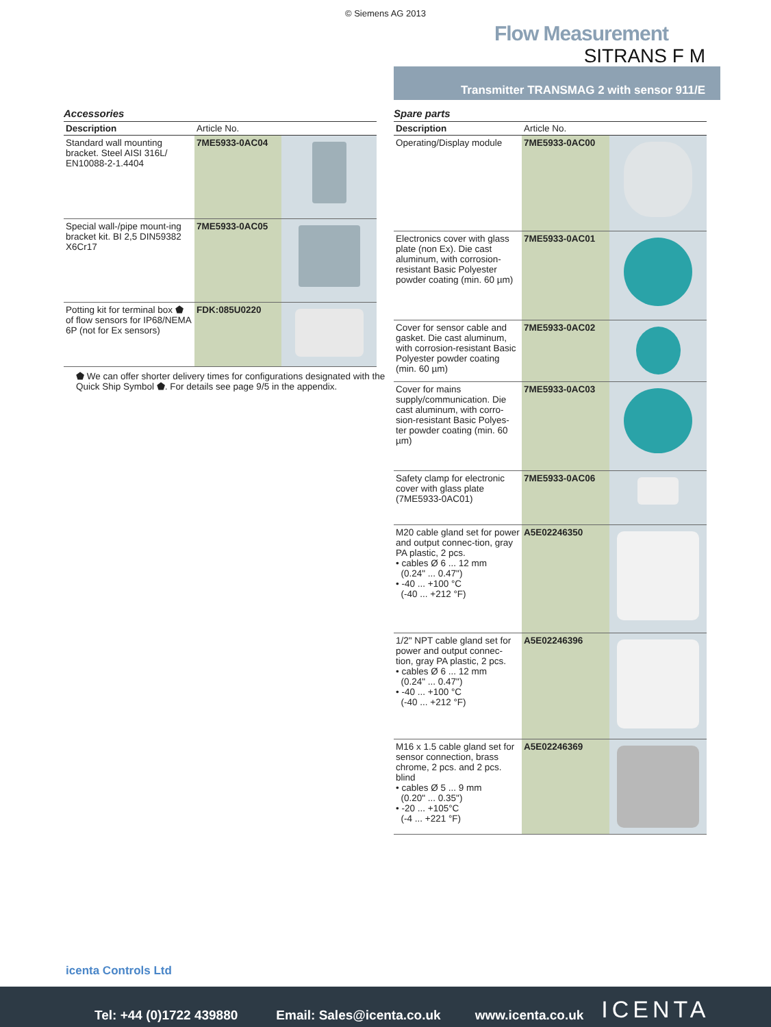© Siemens AG 2013
Flow Measurement
SITRANS F M
Transmitter TRANSMAG 2 with sensor 911/E
Accessories
| Description | Article No. | |
| --- | --- | --- |
| Standard wall mounting bracket. Steel AISI 316L/ EN10088-2-1.4404 | 7ME5933-0AC04 | |
| Special wall-/pipe mount-ing bracket kit. BI 2,5 DIN59382 X6Cr17 | 7ME5933-0AC05 | |
| Potting kit for terminal box ⬟ of flow sensors for IP68/NEMA 6P (not for Ex sensors) | FDK:085U0220 | |
⬟ We can offer shorter delivery times for configurations designated with the Quick Ship Symbol ⬟. For details see page 9/5 in the appendix.
Spare parts
| Description | Article No. | |
| --- | --- | --- |
| Operating/Display module | 7ME5933-0AC00 | |
| Electronics cover with glass plate (non Ex). Die cast aluminum, with corrosion-resistant Basic Polyester powder coating (min. 60 µm) | 7ME5933-0AC01 | |
| Cover for sensor cable and gasket. Die cast aluminum, with corrosion-resistant Basic Polyester powder coating (min. 60 µm) | 7ME5933-0AC02 | |
| Cover for mains supply/communication. Die cast aluminum, with corro-sion-resistant Basic Polyes-ter powder coating (min. 60 µm) | 7ME5933-0AC03 | |
| Safety clamp for electronic cover with glass plate (7ME5933-0AC01) | 7ME5933-0AC06 | |
| M20 cable gland set for power and output connec-tion, gray PA plastic, 2 pcs. • cables Ø 6 ... 12 mm (0.24" ... 0.47") • -40 ... +100 °C (-40 ... +212 °F) | A5E02246350 | |
| 1/2" NPT cable gland set for power and output connec-tion, gray PA plastic, 2 pcs. • cables Ø 6 ... 12 mm (0.24" ... 0.47") • -40 ... +100 °C (-40 ... +212 °F) | A5E02246396 | |
| M16 x 1.5 cable gland set for sensor connection, brass chrome, 2 pcs. and 2 pcs. blind • cables Ø 5 ... 9 mm (0.20" ... 0.35") • -20 ... +105°C (-4 ... +221 °F) | A5E02246369 | |
icenta Controls Ltd
Tel: +44 (0)1722 439880 Email: Sales@icenta.co.uk www.icenta.co.uk ICENTA